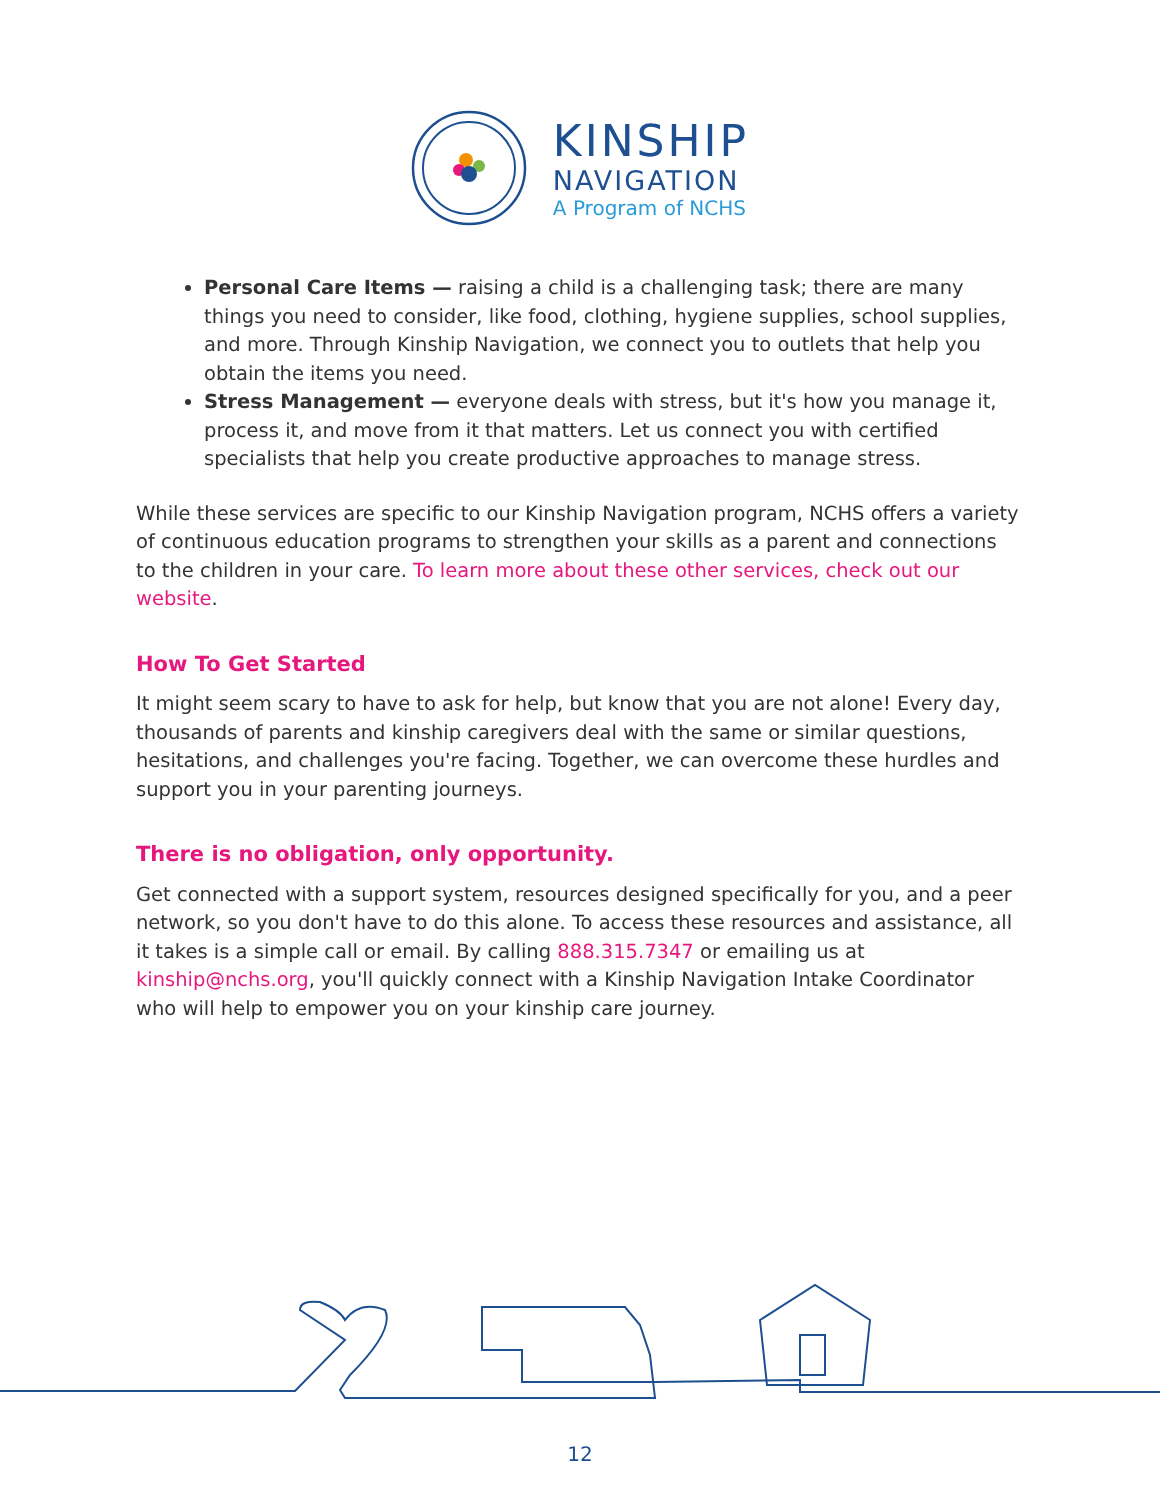KINSHIP
NAVIGATION
A Program of NCHS
Personal Care Items — raising a child is a challenging task; there are many things you need to consider, like food, clothing, hygiene supplies, school supplies, and more. Through Kinship Navigation, we connect you to outlets that help you obtain the items you need.
Stress Management — everyone deals with stress, but it's how you manage it, process it, and move from it that matters. Let us connect you with certified specialists that help you create productive approaches to manage stress.
While these services are specific to our Kinship Navigation program, NCHS offers a variety of continuous education programs to strengthen your skills as a parent and connections to the children in your care. To learn more about these other services, check out our website.
How To Get Started
It might seem scary to have to ask for help, but know that you are not alone! Every day, thousands of parents and kinship caregivers deal with the same or similar questions, hesitations, and challenges you're facing. Together, we can overcome these hurdles and support you in your parenting journeys.
There is no obligation, only opportunity.
Get connected with a support system, resources designed specifically for you, and a peer network, so you don't have to do this alone. To access these resources and assistance, all it takes is a simple call or email. By calling 888.315.7347 or emailing us at kinship@nchs.org, you'll quickly connect with a Kinship Navigation Intake Coordinator who will help to empower you on your kinship care journey.
12